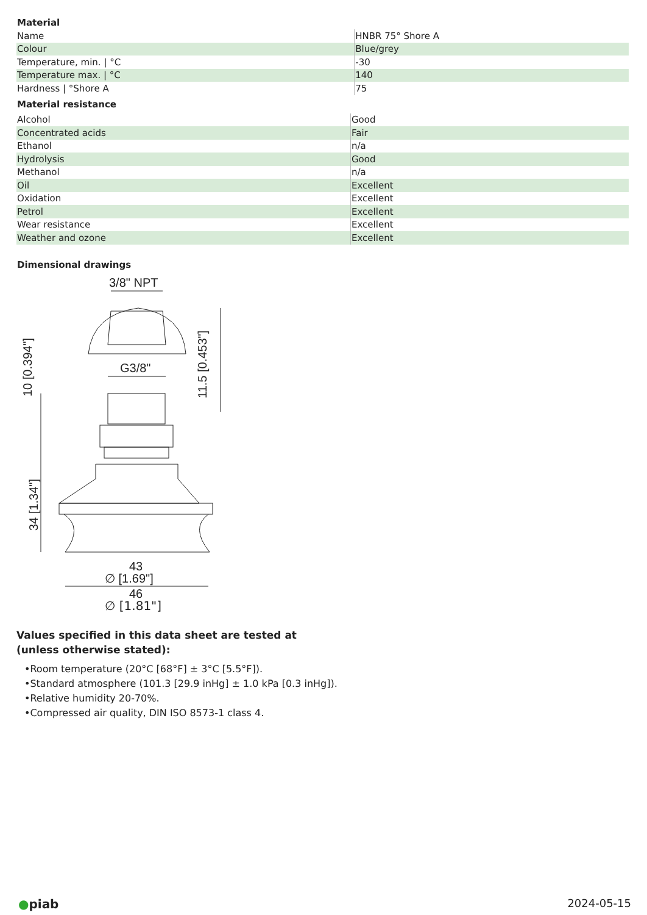Material
| Name | HNBR 75° Shore A |
| Colour | Blue/grey |
| Temperature, min. / °C | -30 |
| Temperature max. / °C | 140 |
| Hardness / °Shore A | 75 |
Material resistance
| Alcohol | Good |
| Concentrated acids | Fair |
| Ethanol | n/a |
| Hydrolysis | Good |
| Methanol | n/a |
| Oil | Excellent |
| Oxidation | Excellent |
| Petrol | Excellent |
| Wear resistance | Excellent |
| Weather and ozone | Excellent |
Dimensional drawings
3/8" NPT
G3/8"
11.5 [0.453"]
10 [0.394"]
34 [1.34"]
43
∅ [1.69"]
46
∅ [1.81"]
Values specified in this data sheet are tested at (unless otherwise stated):
•Room temperature (20°C [68°F] ± 3°C [5.5°F]).
•Standard atmosphere (101.3 [29.9 inHg] ± 1.0 kPa [0.3 inHg]).
•Relative humidity 20-70%.
•Compressed air quality, DIN ISO 8573-1 class 4.
●piab 2024-05-15